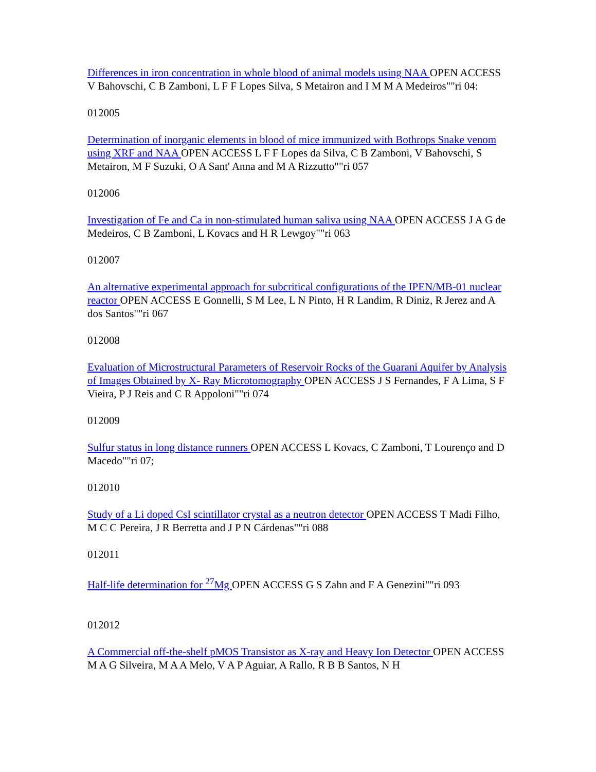Differences in iron concentration in whole blood of animal models using NAA OPEN ACCESS V Bahovschi, C B Zamboni, L F F Lopes Silva, S Metairon and I M M A Medeiros""ri 04:
012005
Determination of inorganic elements in blood of mice immunized with Bothrops Snake venom using XRF and NAA OPEN ACCESS L F F Lopes da Silva, C B Zamboni, V Bahovschi, S Metairon, M F Suzuki, O A Sant' Anna and M A Rizzutto""ri 057
012006
Investigation of Fe and Ca in non-stimulated human saliva using NAA OPEN ACCESS J A G de Medeiros, C B Zamboni, L Kovacs and H R Lewgoy""ri 063
012007
An alternative experimental approach for subcritical configurations of the IPEN/MB-01 nuclear reactor OPEN ACCESS E Gonnelli, S M Lee, L N Pinto, H R Landim, R Diniz, R Jerez and A dos Santos""ri 067
012008
Evaluation of Microstructural Parameters of Reservoir Rocks of the Guarani Aquifer by Analysis of Images Obtained by X- Ray Microtomography OPEN ACCESS J S Fernandes, F A Lima, S F Vieira, P J Reis and C R Appoloni""ri 074
012009
Sulfur status in long distance runners OPEN ACCESS L Kovacs, C Zamboni, T Lourenço and D Macedo""ri 07;
012010
Study of a Li doped CsI scintillator crystal as a neutron detector OPEN ACCESS T Madi Filho, M C C Pereira, J R Berretta and J P N Cárdenas""ri 088
012011
Half-life determination for <sup>27</sup>Mg OPEN ACCESS G S Zahn and F A Genezini""ri 093
012012
A Commercial off-the-shelf pMOS Transistor as X-ray and Heavy Ion Detector OPEN ACCESS M A G Silveira, M A A Melo, V A P Aguiar, A Rallo, R B B Santos, N H